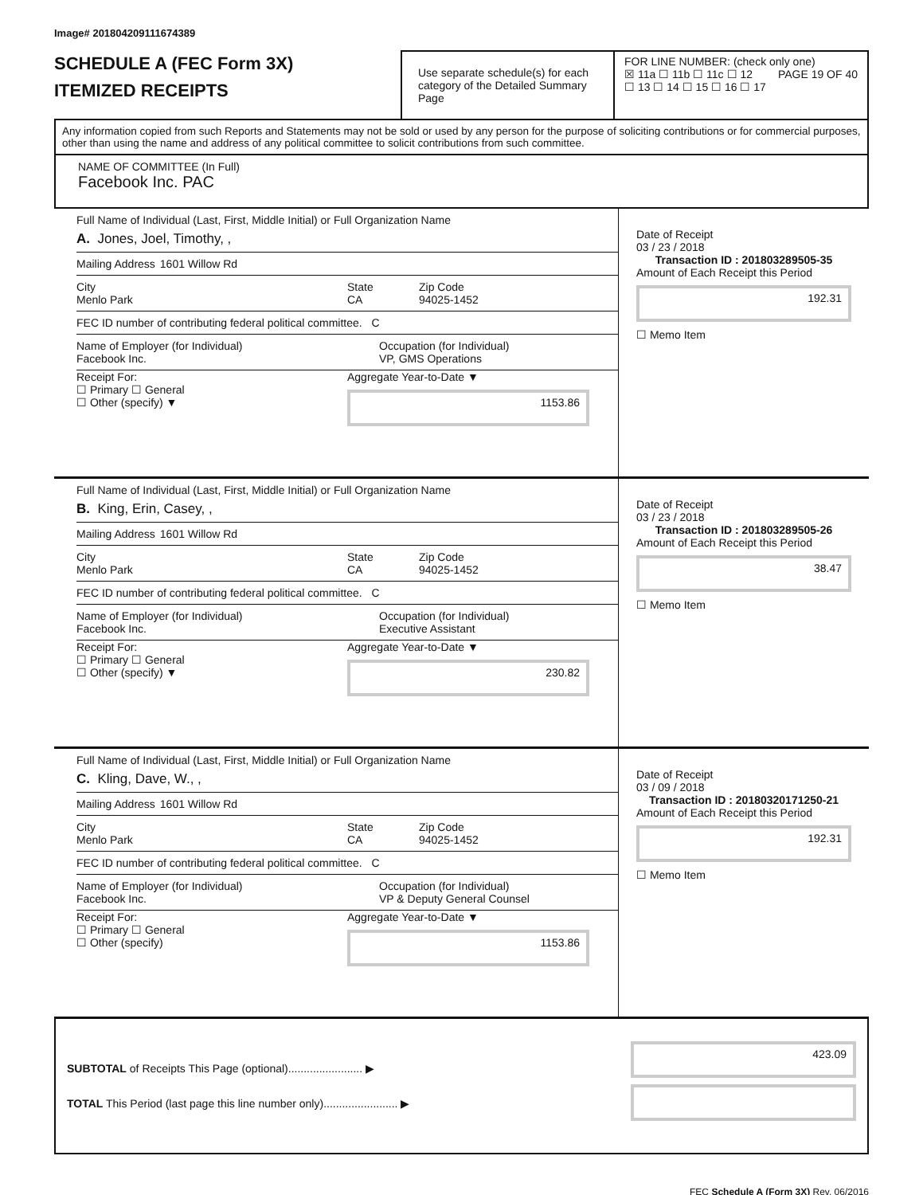Image# 201804209111674389
SCHEDULE A (FEC Form 3X)
ITEMIZED RECEIPTS
Use separate schedule(s) for each category of the Detailed Summary Page
FOR LINE NUMBER: (check only one) PAGE 19 OF 40
☒ 11a ☐ 11b ☐ 11c ☐ 12
☐ 13 ☐ 14 ☐ 15 ☐ 16 ☐ 17
Any information copied from such Reports and Statements may not be sold or used by any person for the purpose of soliciting contributions or for commercial purposes, other than using the name and address of any political committee to solicit contributions from such committee.
NAME OF COMMITTEE (In Full)
Facebook Inc. PAC
Full Name of Individual (Last, First, Middle Initial) or Full Organization Name
A. Jones, Joel, Timothy, ,
Mailing Address 1601 Willow Rd
City
Menlo Park State
CA Zip Code
94025-1452
FEC ID number of contributing federal political committee. C
Name of Employer (for Individual)
Facebook Inc. Occupation (for Individual)
VP, GMS Operations
Receipt For:
☐ Primary ☐ General
☐ Other (specify) ▼ Aggregate Year-to-Date ▼
1153.86
Date of Receipt
03 / 23 / 2018
Transaction ID : 201803289505-35
Amount of Each Receipt this Period
192.31
☐ Memo Item
Full Name of Individual (Last, First, Middle Initial) or Full Organization Name
B. King, Erin, Casey, ,
Mailing Address 1601 Willow Rd
City
Menlo Park State
CA Zip Code
94025-1452
FEC ID number of contributing federal political committee. C
Name of Employer (for Individual)
Facebook Inc. Occupation (for Individual)
Executive Assistant
Receipt For:
☐ Primary ☐ General
☐ Other (specify) ▼ Aggregate Year-to-Date ▼
230.82
Date of Receipt
03 / 23 / 2018
Transaction ID : 201803289505-26
Amount of Each Receipt this Period
38.47
☐ Memo Item
Full Name of Individual (Last, First, Middle Initial) or Full Organization Name
C. Kling, Dave, W., ,
Mailing Address 1601 Willow Rd
City
Menlo Park State
CA Zip Code
94025-1452
FEC ID number of contributing federal political committee. C
Name of Employer (for Individual)
Facebook Inc. Occupation (for Individual)
VP & Deputy General Counsel
Receipt For:
☐ Primary ☐ General
☐ Other (specify) Aggregate Year-to-Date ▼
1153.86
Date of Receipt
03 / 09 / 2018
Transaction ID : 20180320171250-21
Amount of Each Receipt this Period
192.31
☐ Memo Item
SUBTOTAL of Receipts This Page (optional)........................ ▶
TOTAL This Period (last page this line number only)........................ ▶
423.09
FEC Schedule A (Form 3X) Rev. 06/2016